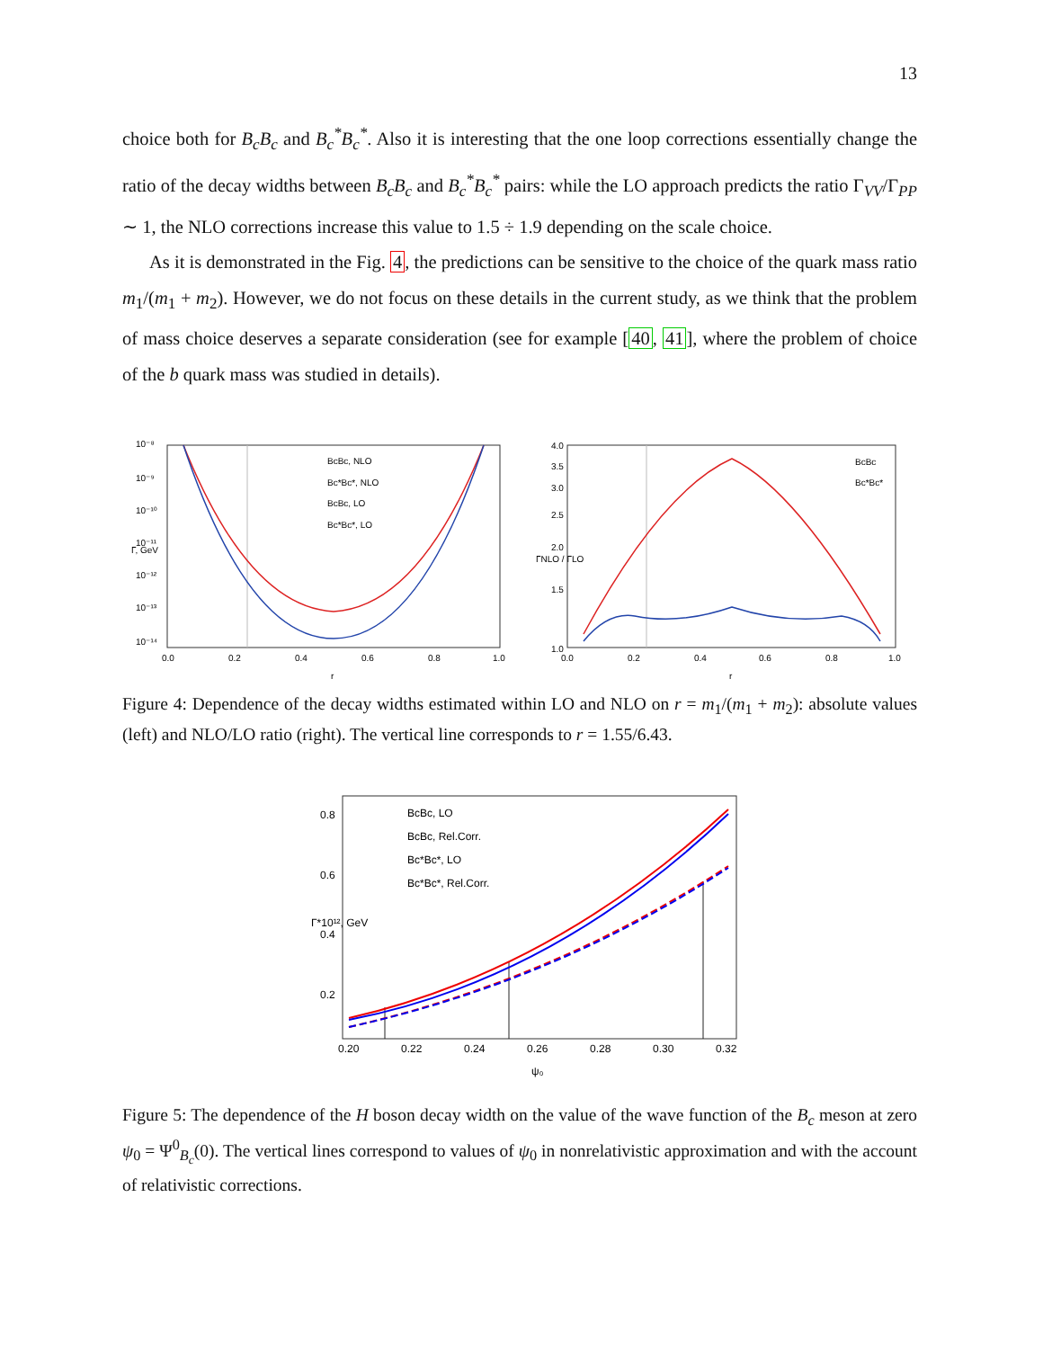13
choice both for B<sub>c</sub>B<sub>c</sub> and B<sub>c</sub><sup>*</sup>B<sub>c</sub><sup>*</sup>. Also it is interesting that the one loop corrections essentially change the ratio of the decay widths between B<sub>c</sub>B<sub>c</sub> and B<sub>c</sub><sup>*</sup>B<sub>c</sub><sup>*</sup> pairs: while the LO approach predicts the ratio Γ<sub>VV</sub>/Γ<sub>PP</sub> ∼ 1, the NLO corrections increase this value to 1.5 ÷ 1.9 depending on the scale choice.
As it is demonstrated in the Fig. 4, the predictions can be sensitive to the choice of the quark mass ratio m<sub>1</sub>/(m<sub>1</sub> + m<sub>2</sub>). However, we do not focus on these details in the current study, as we think that the problem of mass choice deserves a separate consideration (see for example [40, 41], where the problem of choice of the b quark mass was studied in details).
10⁻⁸
10⁻⁹
10⁻¹⁰
10⁻¹¹
10⁻¹²
10⁻¹³
10⁻¹⁴
0.0
0.2
0.4
0.6
0.8
1.0
r
Γ, GeV
BcBc, NLO
Bc*Bc*, NLO
BcBc, LO
Bc*Bc*, LO
4.0
3.5
3.0
2.5
2.0
1.5
1.0
0.0
0.2
0.4
0.6
0.8
1.0
r
ΓNLO / ΓLO
BcBc
Bc*Bc*
Figure 4: Dependence of the decay widths estimated within LO and NLO on r = m<sub>1</sub>/(m<sub>1</sub> + m<sub>2</sub>): absolute values (left) and NLO/LO ratio (right). The vertical line corresponds to r = 1.55/6.43.
0.8
0.6
0.4
0.2
0.20
0.22
0.24
0.26
0.28
0.30
0.32
ψ₀
Γ*10¹², GeV
BcBc, LO
BcBc, Rel.Corr.
Bc*Bc*, LO
Bc*Bc*, Rel.Corr.
Figure 5: The dependence of the H boson decay width on the value of the wave function of the B<sub>c</sub> meson at zero ψ<sub>0</sub> = Ψ<sup>0</sup><sub>B<sub>c</sub></sub>(0). The vertical lines correspond to values of ψ<sub>0</sub> in nonrelativistic approximation and with the account of relativistic corrections.